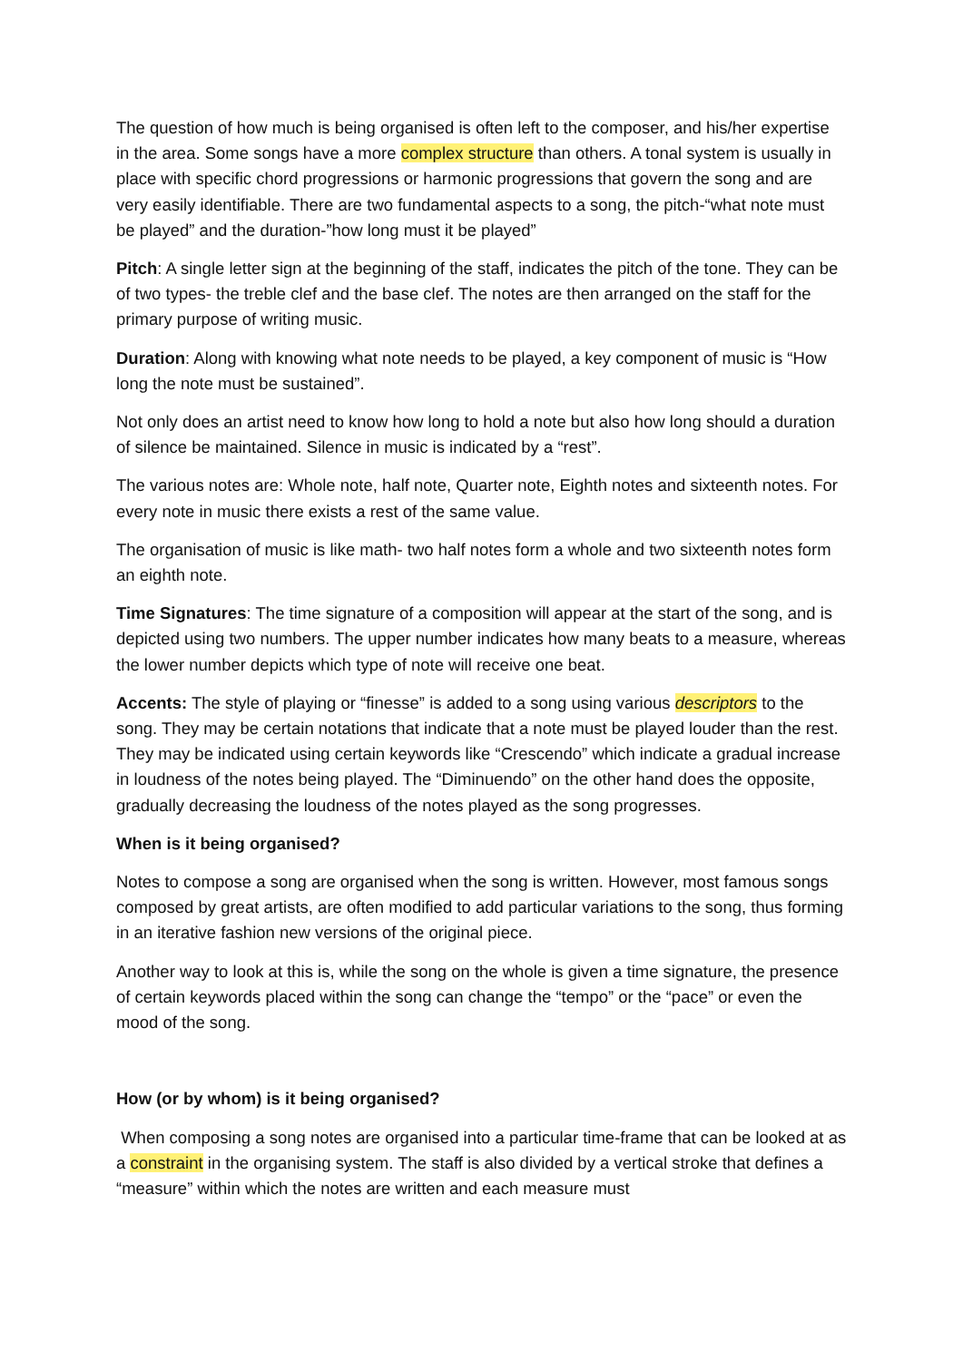The question of how much is being organised is often left to the composer, and his/her expertise in the area. Some songs have a more complex structure than others. A tonal system is usually in place with specific chord progressions or harmonic progressions that govern the song and are very easily identifiable. There are two fundamental aspects to a song, the pitch-“what note must be played” and the duration-”how long must it be played”
Pitch: A single letter sign at the beginning of the staff, indicates the pitch of the tone. They can be of two types- the treble clef and the base clef. The notes are then arranged on the staff for the primary purpose of writing music.
Duration: Along with knowing what note needs to be played, a key component of music is “How long the note must be sustained”.
Not only does an artist need to know how long to hold a note but also how long should a duration of silence be maintained. Silence in music is indicated by a “rest”.
The various notes are: Whole note, half note, Quarter note, Eighth notes and sixteenth notes. For every note in music there exists a rest of the same value.
The organisation of music is like math- two half notes form a whole and two sixteenth notes form an eighth note.
Time Signatures: The time signature of a composition will appear at the start of the song, and is depicted using two numbers. The upper number indicates how many beats to a measure, whereas the lower number depicts which type of note will receive one beat.
Accents: The style of playing or “finesse” is added to a song using various descriptors to the song. They may be certain notations that indicate that a note must be played louder than the rest. They may be indicated using certain keywords like “Crescendo” which indicate a gradual increase in loudness of the notes being played. The “Diminuendo” on the other hand does the opposite, gradually decreasing the loudness of the notes played as the song progresses.
When is it being organised?
Notes to compose a song are organised when the song is written. However, most famous songs composed by great artists, are often modified to add particular variations to the song, thus forming in an iterative fashion new versions of the original piece.
Another way to look at this is, while the song on the whole is given a time signature, the presence of certain keywords placed within the song can change the “tempo” or the “pace” or even the mood of the song.
How (or by whom) is it being organised?
When composing a song notes are organised into a particular time-frame that can be looked at as a constraint in the organising system. The staff is also divided by a vertical stroke that defines a “measure” within which the notes are written and each measure must